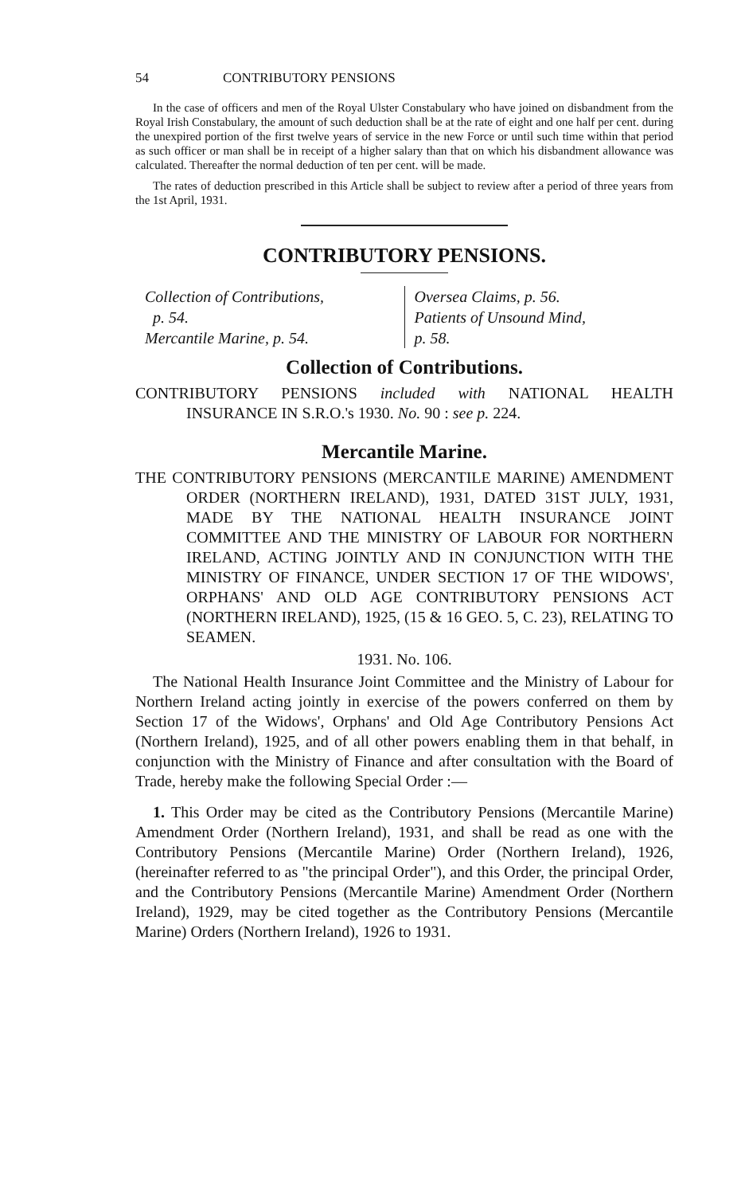54 CONTRIBUTORY PENSIONS
In the case of officers and men of the Royal Ulster Constabulary who have joined on disbandment from the Royal Irish Constabulary, the amount of such deduction shall be at the rate of eight and one half per cent. during the unexpired portion of the first twelve years of service in the new Force or until such time within that period as such officer or man shall be in receipt of a higher salary than that on which his disbandment allowance was calculated. Thereafter the normal deduction of ten per cent. will be made.
The rates of deduction prescribed in this Article shall be subject to review after a period of three years from the 1st April, 1931.
CONTRIBUTORY PENSIONS.
Collection of Contributions,
p. 54.
Mercantile Marine, p. 54.
Oversea Claims, p. 56.
Patients of Unsound Mind,
p. 58.
Collection of Contributions.
CONTRIBUTORY PENSIONS included with NATIONAL HEALTH INSURANCE IN S.R.O.'s 1930. No. 90 : see p. 224.
Mercantile Marine.
THE CONTRIBUTORY PENSIONS (MERCANTILE MARINE) AMENDMENT ORDER (NORTHERN IRELAND), 1931, DATED 31ST JULY, 1931, MADE BY THE NATIONAL HEALTH INSURANCE JOINT COMMITTEE AND THE MINISTRY OF LABOUR FOR NORTHERN IRELAND, ACTING JOINTLY AND IN CONJUNCTION WITH THE MINISTRY OF FINANCE, UNDER SECTION 17 OF THE WIDOWS', ORPHANS' AND OLD AGE CONTRIBUTORY PENSIONS ACT (NORTHERN IRELAND), 1925, (15 & 16 GEO. 5, C. 23), RELATING TO SEAMEN.
1931. No. 106.
The National Health Insurance Joint Committee and the Ministry of Labour for Northern Ireland acting jointly in exercise of the powers conferred on them by Section 17 of the Widows', Orphans' and Old Age Contributory Pensions Act (Northern Ireland), 1925, and of all other powers enabling them in that behalf, in conjunction with the Ministry of Finance and after consultation with the Board of Trade, hereby make the following Special Order :—
1. This Order may be cited as the Contributory Pensions (Mercantile Marine) Amendment Order (Northern Ireland), 1931, and shall be read as one with the Contributory Pensions (Mercantile Marine) Order (Northern Ireland), 1926, (hereinafter referred to as "the principal Order"), and this Order, the principal Order, and the Contributory Pensions (Mercantile Marine) Amendment Order (Northern Ireland), 1929, may be cited together as the Contributory Pensions (Mercantile Marine) Orders (Northern Ireland), 1926 to 1931.